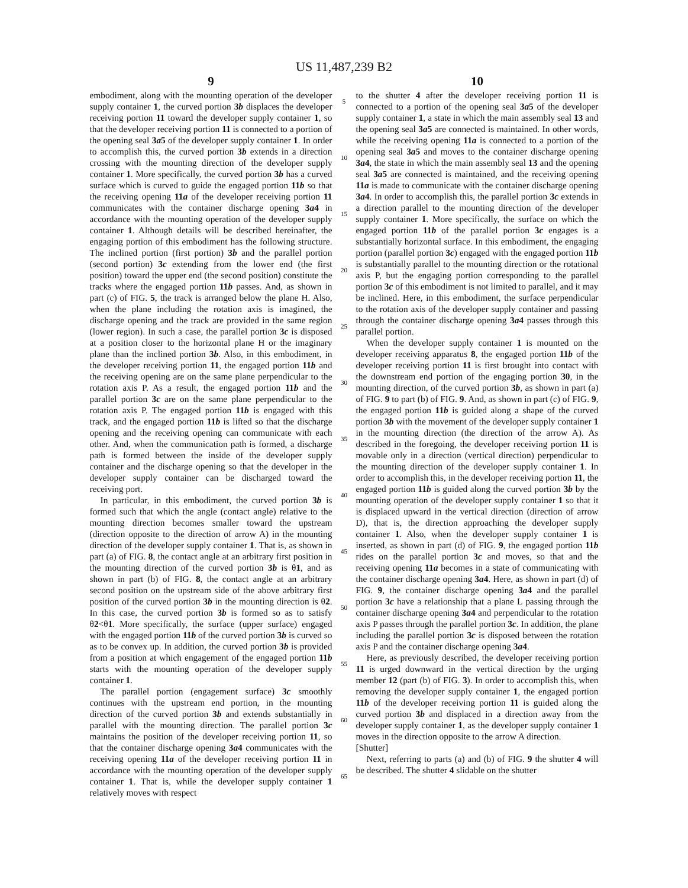US 11,487,239 B2
9
embodiment, along with the mounting operation of the developer supply container 1, the curved portion 3b displaces the developer receiving portion 11 toward the developer supply container 1, so that the developer receiving portion 11 is connected to a portion of the opening seal 3a5 of the developer supply container 1. In order to accomplish this, the curved portion 3b extends in a direction crossing with the mounting direction of the developer supply container 1. More specifically, the curved portion 3b has a curved surface which is curved to guide the engaged portion 11b so that the receiving opening 11a of the developer receiving portion 11 communicates with the container discharge opening 3a4 in accordance with the mounting operation of the developer supply container 1. Although details will be described hereinafter, the engaging portion of this embodiment has the following structure. The inclined portion (first portion) 3b and the parallel portion (second portion) 3c extending from the lower end (the first position) toward the upper end (the second position) constitute the tracks where the engaged portion 11b passes. And, as shown in part (c) of FIG. 5, the track is arranged below the plane H. Also, when the plane including the rotation axis is imagined, the discharge opening and the track are provided in the same region (lower region). In such a case, the parallel portion 3c is disposed at a position closer to the horizontal plane H or the imaginary plane than the inclined portion 3b. Also, in this embodiment, in the developer receiving portion 11, the engaged portion 11b and the receiving opening are on the same plane perpendicular to the rotation axis P. As a result, the engaged portion 11b and the parallel portion 3c are on the same plane perpendicular to the rotation axis P. The engaged portion 11b is engaged with this track, and the engaged portion 11b is lifted so that the discharge opening and the receiving opening can communicate with each other. And, when the communication path is formed, a discharge path is formed between the inside of the developer supply container and the discharge opening so that the developer in the developer supply container can be discharged toward the receiving port.
In particular, in this embodiment, the curved portion 3b is formed such that which the angle (contact angle) relative to the mounting direction becomes smaller toward the upstream (direction opposite to the direction of arrow A) in the mounting direction of the developer supply container 1. That is, as shown in part (a) of FIG. 8, the contact angle at an arbitrary first position in the mounting direction of the curved portion 3b is θ1, and as shown in part (b) of FIG. 8, the contact angle at an arbitrary second position on the upstream side of the above arbitrary first position of the curved portion 3b in the mounting direction is θ2. In this case, the curved portion 3b is formed so as to satisfy θ2<θ1. More specifically, the surface (upper surface) engaged with the engaged portion 11b of the curved portion 3b is curved so as to be convex up. In addition, the curved portion 3b is provided from a position at which engagement of the engaged portion 11b starts with the mounting operation of the developer supply container 1.
The parallel portion (engagement surface) 3c smoothly continues with the upstream end portion, in the mounting direction of the curved portion 3b and extends substantially in parallel with the mounting direction. The parallel portion 3c maintains the position of the developer receiving portion 11, so that the container discharge opening 3a4 communicates with the receiving opening 11a of the developer receiving portion 11 in accordance with the mounting operation of the developer supply container 1. That is, while the developer supply container 1 relatively moves with respect
5
10
15
20
25
30
35
40
45
50
55
60
65
10
to the shutter 4 after the developer receiving portion 11 is connected to a portion of the opening seal 3a5 of the developer supply container 1, a state in which the main assembly seal 13 and the opening seal 3a5 are connected is maintained. In other words, while the receiving opening 11a is connected to a portion of the opening seal 3a5 and moves to the container discharge opening 3a4, the state in which the main assembly seal 13 and the opening seal 3a5 are connected is maintained, and the receiving opening 11a is made to communicate with the container discharge opening 3a4. In order to accomplish this, the parallel portion 3c extends in a direction parallel to the mounting direction of the developer supply container 1. More specifically, the surface on which the engaged portion 11b of the parallel portion 3c engages is a substantially horizontal surface. In this embodiment, the engaging portion (parallel portion 3c) engaged with the engaged portion 11b is substantially parallel to the mounting direction or the rotational axis P, but the engaging portion corresponding to the parallel portion 3c of this embodiment is not limited to parallel, and it may be inclined. Here, in this embodiment, the surface perpendicular to the rotation axis of the developer supply container and passing through the container discharge opening 3a4 passes through this parallel portion.
When the developer supply container 1 is mounted on the developer receiving apparatus 8, the engaged portion 11b of the developer receiving portion 11 is first brought into contact with the downstream end portion of the engaging portion 30, in the mounting direction, of the curved portion 3b, as shown in part (a) of FIG. 9 to part (b) of FIG. 9. And, as shown in part (c) of FIG. 9, the engaged portion 11b is guided along a shape of the curved portion 3b with the movement of the developer supply container 1 in the mounting direction (the direction of the arrow A). As described in the foregoing, the developer receiving portion 11 is movable only in a direction (vertical direction) perpendicular to the mounting direction of the developer supply container 1. In order to accomplish this, in the developer receiving portion 11, the engaged portion 11b is guided along the curved portion 3b by the mounting operation of the developer supply container 1 so that it is displaced upward in the vertical direction (direction of arrow D), that is, the direction approaching the developer supply container 1. Also, when the developer supply container 1 is inserted, as shown in part (d) of FIG. 9, the engaged portion 11b rides on the parallel portion 3c and moves, so that and the receiving opening 11a becomes in a state of communicating with the container discharge opening 3a4. Here, as shown in part (d) of FIG. 9, the container discharge opening 3a4 and the parallel portion 3c have a relationship that a plane L passing through the container discharge opening 3a4 and perpendicular to the rotation axis P passes through the parallel portion 3c. In addition, the plane including the parallel portion 3c is disposed between the rotation axis P and the container discharge opening 3a4.
Here, as previously described, the developer receiving portion 11 is urged downward in the vertical direction by the urging member 12 (part (b) of FIG. 3). In order to accomplish this, when removing the developer supply container 1, the engaged portion 11b of the developer receiving portion 11 is guided along the curved portion 3b and displaced in a direction away from the developer supply container 1, as the developer supply container 1 moves in the direction opposite to the arrow A direction.
[Shutter]
Next, referring to parts (a) and (b) of FIG. 9 the shutter 4 will be described. The shutter 4 slidable on the shutter